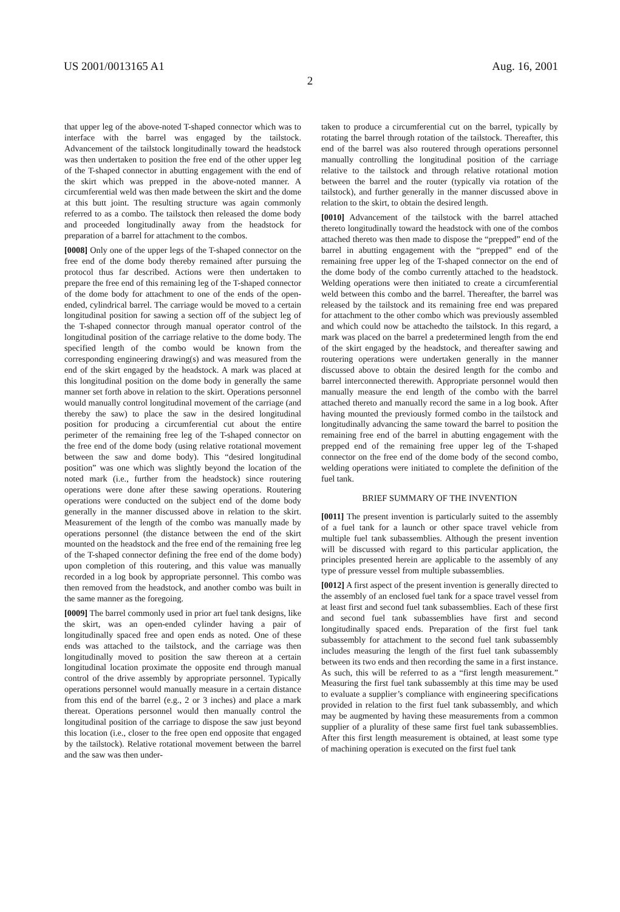US 2001/0013165 A1 Aug. 16, 2001
2
that upper leg of the above-noted T-shaped connector which was to interface with the barrel was engaged by the tailstock. Advancement of the tailstock longitudinally toward the headstock was then undertaken to position the free end of the other upper leg of the T-shaped connector in abutting engagement with the end of the skirt which was prepped in the above-noted manner. A circumferential weld was then made between the skirt and the dome at this butt joint. The resulting structure was again commonly referred to as a combo. The tailstock then released the dome body and proceeded longitudinally away from the headstock for preparation of a barrel for attachment to the combos.
[0008] Only one of the upper legs of the T-shaped connector on the free end of the dome body thereby remained after pursuing the protocol thus far described. Actions were then undertaken to prepare the free end of this remaining leg of the T-shaped connector of the dome body for attachment to one of the ends of the open-ended, cylindrical barrel. The carriage would be moved to a certain longitudinal position for sawing a section off of the subject leg of the T-shaped connector through manual operator control of the longitudinal position of the carriage relative to the dome body. The specified length of the combo would be known from the corresponding engineering drawing(s) and was measured from the end of the skirt engaged by the headstock. A mark was placed at this longitudinal position on the dome body in generally the same manner set forth above in relation to the skirt. Operations personnel would manually control longitudinal movement of the carriage (and thereby the saw) to place the saw in the desired longitudinal position for producing a circumferential cut about the entire perimeter of the remaining free leg of the T-shaped connector on the free end of the dome body (using relative rotational movement between the saw and dome body). This “desired longitudinal position” was one which was slightly beyond the location of the noted mark (i.e., further from the headstock) since routering operations were done after these sawing operations. Routering operations were conducted on the subject end of the dome body generally in the manner discussed above in relation to the skirt. Measurement of the length of the combo was manually made by operations personnel (the distance between the end of the skirt mounted on the headstock and the free end of the remaining free leg of the T-shaped connector defining the free end of the dome body) upon completion of this routering, and this value was manually recorded in a log book by appropriate personnel. This combo was then removed from the headstock, and another combo was built in the same manner as the foregoing.
[0009] The barrel commonly used in prior art fuel tank designs, like the skirt, was an open-ended cylinder having a pair of longitudinally spaced free and open ends as noted. One of these ends was attached to the tailstock, and the carriage was then longitudinally moved to position the saw thereon at a certain longitudinal location proximate the opposite end through manual control of the drive assembly by appropriate personnel. Typically operations personnel would manually measure in a certain distance from this end of the barrel (e.g., 2 or 3 inches) and place a mark thereat. Operations personnel would then manually control the longitudinal position of the carriage to dispose the saw just beyond this location (i.e., closer to the free open end opposite that engaged by the tailstock). Relative rotational movement between the barrel and the saw was then under-
taken to produce a circumferential cut on the barrel, typically by rotating the barrel through rotation of the tailstock. Thereafter, this end of the barrel was also routered through operations personnel manually controlling the longitudinal position of the carriage relative to the tailstock and through relative rotational motion between the barrel and the router (typically via rotation of the tailstock), and further generally in the manner discussed above in relation to the skirt, to obtain the desired length.
[0010] Advancement of the tailstock with the barrel attached thereto longitudinally toward the headstock with one of the combos attached thereto was then made to dispose the “prepped” end of the barrel in abutting engagement with the “prepped” end of the remaining free upper leg of the T-shaped connector on the end of the dome body of the combo currently attached to the headstock. Welding operations were then initiated to create a circumferential weld between this combo and the barrel. Thereafter, the barrel was released by the tailstock and its remaining free end was prepared for attachment to the other combo which was previously assembled and which could now be attachedto the tailstock. In this regard, a mark was placed on the barrel a predetermined length from the end of the skirt engaged by the headstock, and thereafter sawing and routering operations were undertaken generally in the manner discussed above to obtain the desired length for the combo and barrel interconnected therewith. Appropriate personnel would then manually measure the end length of the combo with the barrel attached thereto and manually record the same in a log book. After having mounted the previously formed combo in the tailstock and longitudinally advancing the same toward the barrel to position the remaining free end of the barrel in abutting engagement with the prepped end of the remaining free upper leg of the T-shaped connector on the free end of the dome body of the second combo, welding operations were initiated to complete the definition of the fuel tank.
BRIEF SUMMARY OF THE INVENTION
[0011] The present invention is particularly suited to the assembly of a fuel tank for a launch or other space travel vehicle from multiple fuel tank subassemblies. Although the present invention will be discussed with regard to this particular application, the principles presented herein are applicable to the assembly of any type of pressure vessel from multiple subassemblies.
[0012] A first aspect of the present invention is generally directed to the assembly of an enclosed fuel tank for a space travel vessel from at least first and second fuel tank subassemblies. Each of these first and second fuel tank subassemblies have first and second longitudinally spaced ends. Preparation of the first fuel tank subassembly for attachment to the second fuel tank subassembly includes measuring the length of the first fuel tank subassembly between its two ends and then recording the same in a first instance. As such, this will be referred to as a “first length measurement.” Measuring the first fuel tank subassembly at this time may be used to evaluate a supplier’s compliance with engineering specifications provided in relation to the first fuel tank subassembly, and which may be augmented by having these measurements from a common supplier of a plurality of these same first fuel tank subassemblies. After this first length measurement is obtained, at least some type of machining operation is executed on the first fuel tank